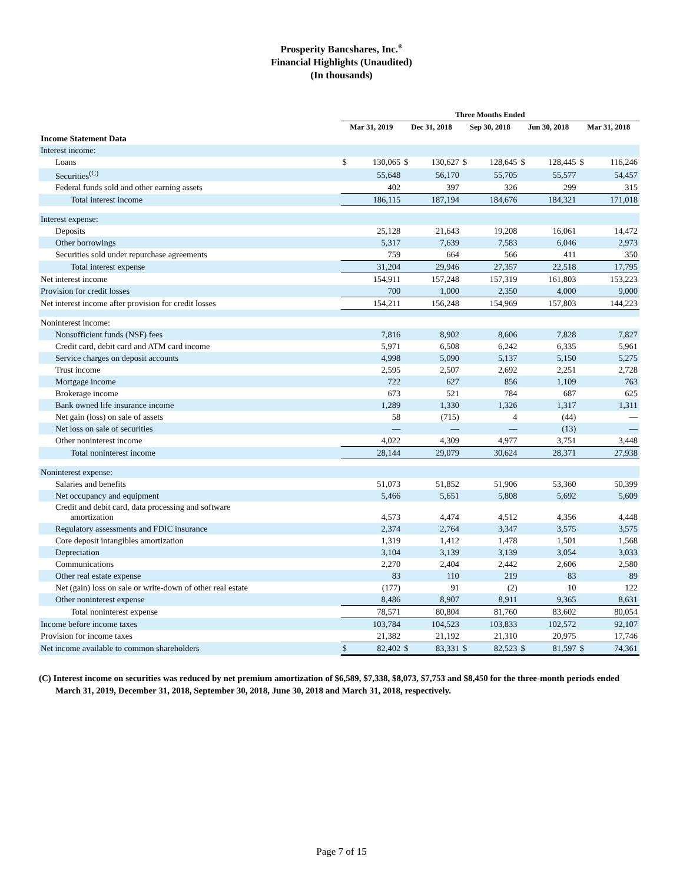Prosperity Bancshares, Inc.<sup>®</sup>
Financial Highlights (Unaudited)
(In thousands)
| | Three Months Ended | | | | | | | | | |
| --- | --- | --- | --- | --- | --- | --- | --- | --- | --- | --- |
| | Mar 31, 2019 | | Dec 31, 2018 | | Sep 30, 2018 | | Jun 30, 2018 | | Mar 31, 2018 | |
| Income Statement Data | | | | | | | | | | |
| Interest income: | | | | | | | | | | |
| Loans | $ | 130,065 | $ | 130,627 | $ | 128,645 | $ | 128,445 | $ | 116,246 |
| Securities<sup>(C)</sup> | | 55,648 | | 56,170 | | 55,705 | | 55,577 | | 54,457 |
| Federal funds sold and other earning assets | | 402 | | 397 | | 326 | | 299 | | 315 |
| Total interest income | | 186,115 | | 187,194 | | 184,676 | | 184,321 | | 171,018 |
| Interest expense: | | | | | | | | | | |
| Deposits | | 25,128 | | 21,643 | | 19,208 | | 16,061 | | 14,472 |
| Other borrowings | | 5,317 | | 7,639 | | 7,583 | | 6,046 | | 2,973 |
| Securities sold under repurchase agreements | | 759 | | 664 | | 566 | | 411 | | 350 |
| Total interest expense | | 31,204 | | 29,946 | | 27,357 | | 22,518 | | 17,795 |
| Net interest income | | 154,911 | | 157,248 | | 157,319 | | 161,803 | | 153,223 |
| Provision for credit losses | | 700 | | 1,000 | | 2,350 | | 4,000 | | 9,000 |
| Net interest income after provision for credit losses | | 154,211 | | 156,248 | | 154,969 | | 157,803 | | 144,223 |
| Noninterest income: | | | | | | | | | | |
| Nonsufficient funds (NSF) fees | | 7,816 | | 8,902 | | 8,606 | | 7,828 | | 7,827 |
| Credit card, debit card and ATM card income | | 5,971 | | 6,508 | | 6,242 | | 6,335 | | 5,961 |
| Service charges on deposit accounts | | 4,998 | | 5,090 | | 5,137 | | 5,150 | | 5,275 |
| Trust income | | 2,595 | | 2,507 | | 2,692 | | 2,251 | | 2,728 |
| Mortgage income | | 722 | | 627 | | 856 | | 1,109 | | 763 |
| Brokerage income | | 673 | | 521 | | 784 | | 687 | | 625 |
| Bank owned life insurance income | | 1,289 | | 1,330 | | 1,326 | | 1,317 | | 1,311 |
| Net gain (loss) on sale of assets | | 58 | | (715) | | 4 | | (44) | | — |
| Net loss on sale of securities | | — | | — | | — | | (13) | | — |
| Other noninterest income | | 4,022 | | 4,309 | | 4,977 | | 3,751 | | 3,448 |
| Total noninterest income | | 28,144 | | 29,079 | | 30,624 | | 28,371 | | 27,938 |
| Noninterest expense: | | | | | | | | | | |
| Salaries and benefits | | 51,073 | | 51,852 | | 51,906 | | 53,360 | | 50,399 |
| Net occupancy and equipment | | 5,466 | | 5,651 | | 5,808 | | 5,692 | | 5,609 |
| Credit and debit card, data processing and software amortization | | 4,573 | | 4,474 | | 4,512 | | 4,356 | | 4,448 |
| Regulatory assessments and FDIC insurance | | 2,374 | | 2,764 | | 3,347 | | 3,575 | | 3,575 |
| Core deposit intangibles amortization | | 1,319 | | 1,412 | | 1,478 | | 1,501 | | 1,568 |
| Depreciation | | 3,104 | | 3,139 | | 3,139 | | 3,054 | | 3,033 |
| Communications | | 2,270 | | 2,404 | | 2,442 | | 2,606 | | 2,580 |
| Other real estate expense | | 83 | | 110 | | 219 | | 83 | | 89 |
| Net (gain) loss on sale or write-down of other real estate | | (177) | | 91 | | (2) | | 10 | | 122 |
| Other noninterest expense | | 8,486 | | 8,907 | | 8,911 | | 9,365 | | 8,631 |
| Total noninterest expense | | 78,571 | | 80,804 | | 81,760 | | 83,602 | | 80,054 |
| Income before income taxes | | 103,784 | | 104,523 | | 103,833 | | 102,572 | | 92,107 |
| Provision for income taxes | | 21,382 | | 21,192 | | 21,310 | | 20,975 | | 17,746 |
| Net income available to common shareholders | $ | 82,402 | $ | 83,331 | $ | 82,523 | $ | 81,597 | $ | 74,361 |
(C) Interest income on securities was reduced by net premium amortization of $6,589, $7,338, $8,073, $7,753 and $8,450 for the three-month periods ended March 31, 2019, December 31, 2018, September 30, 2018, June 30, 2018 and March 31, 2018, respectively.
Page 7 of 15